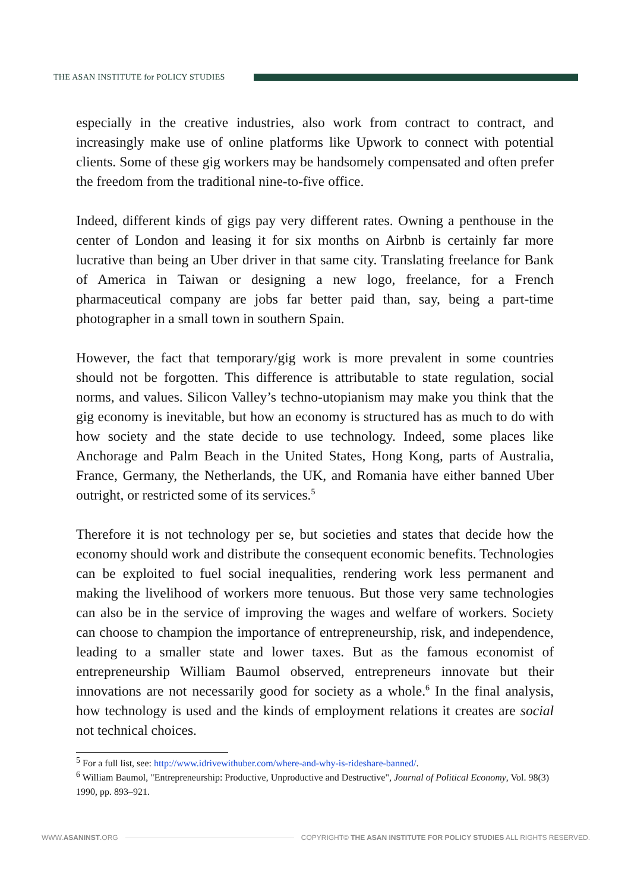THE ASAN INSTITUTE for POLICY STUDIES
especially in the creative industries, also work from contract to contract, and increasingly make use of online platforms like Upwork to connect with potential clients. Some of these gig workers may be handsomely compensated and often prefer the freedom from the traditional nine-to-five office.
Indeed, different kinds of gigs pay very different rates. Owning a penthouse in the center of London and leasing it for six months on Airbnb is certainly far more lucrative than being an Uber driver in that same city. Translating freelance for Bank of America in Taiwan or designing a new logo, freelance, for a French pharmaceutical company are jobs far better paid than, say, being a part-time photographer in a small town in southern Spain.
However, the fact that temporary/gig work is more prevalent in some countries should not be forgotten. This difference is attributable to state regulation, social norms, and values. Silicon Valley’s techno-utopianism may make you think that the gig economy is inevitable, but how an economy is structured has as much to do with how society and the state decide to use technology. Indeed, some places like Anchorage and Palm Beach in the United States, Hong Kong, parts of Australia, France, Germany, the Netherlands, the UK, and Romania have either banned Uber outright, or restricted some of its services.<sup>5</sup>
Therefore it is not technology per se, but societies and states that decide how the economy should work and distribute the consequent economic benefits. Technologies can be exploited to fuel social inequalities, rendering work less permanent and making the livelihood of workers more tenuous. But those very same technologies can also be in the service of improving the wages and welfare of workers. Society can choose to champion the importance of entrepreneurship, risk, and independence, leading to a smaller state and lower taxes. But as the famous economist of entrepreneurship William Baumol observed, entrepreneurs innovate but their innovations are not necessarily good for society as a whole.<sup>6</sup> In the final analysis, how technology is used and the kinds of employment relations it creates are social not technical choices.
<sup>5</sup> For a full list, see: http://www.idrivewithuber.com/where-and-why-is-rideshare-banned/.
<sup>6</sup> William Baumol, "Entrepreneurship: Productive, Unproductive and Destructive", Journal of Political Economy, Vol. 98(3) 1990, pp. 893–921.
WWW.ASANINST.ORG
COPYRIGHT© THE ASAN INSTITUTE FOR POLICY STUDIES ALL RIGHTS RESERVED.